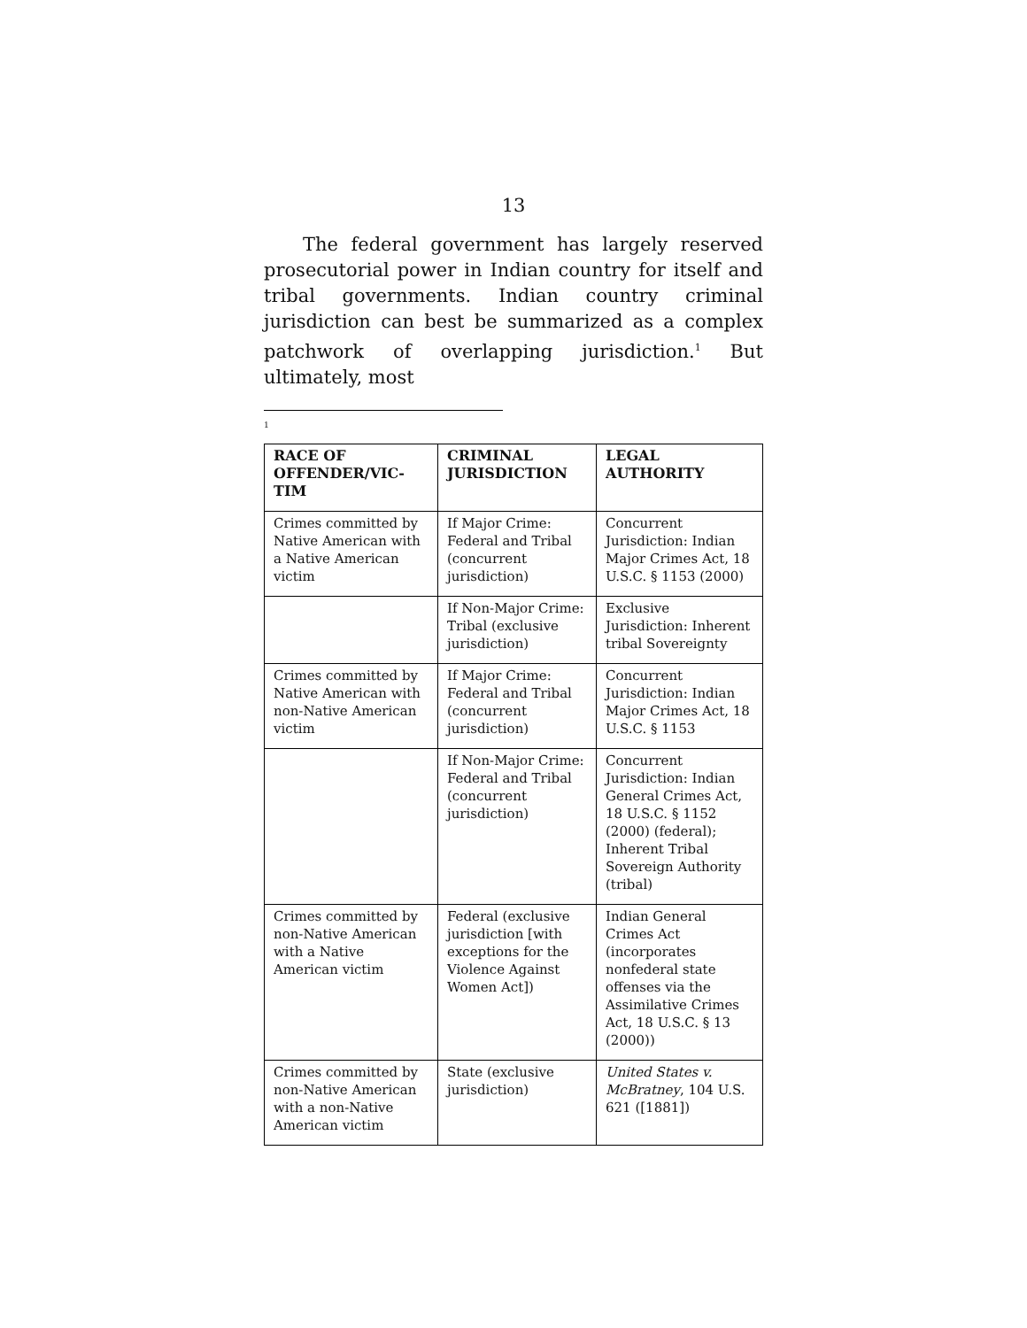13
The federal government has largely reserved prosecutorial power in Indian country for itself and tribal governments. Indian country criminal jurisdiction can best be summarized as a complex patchwork of overlapping jurisdiction.<sup>1</sup> But ultimately, most
<sup>1</sup>
| RACE OF OFFENDER/VIC-TIM | CRIMINAL JURISDICTION | LEGAL AUTHORITY |
| --- | --- | --- |
| Crimes committed by Native American with a Native American victim | If Major Crime: Federal and Tribal (concurrent jurisdiction) | Concurrent Jurisdiction: Indian Major Crimes Act, 18 U.S.C. § 1153 (2000) |
| | If Non-Major Crime: Tribal (exclusive jurisdiction) | Exclusive Jurisdiction: Inherent tribal Sovereignty |
| Crimes committed by Native American with non-Native American victim | If Major Crime: Federal and Tribal (concurrent jurisdiction) | Concurrent Jurisdiction: Indian Major Crimes Act, 18 U.S.C. § 1153 |
| | If Non-Major Crime: Federal and Tribal (concurrent jurisdiction) | Concurrent Jurisdiction: Indian General Crimes Act, 18 U.S.C. § 1152 (2000) (federal); Inherent Tribal Sovereign Authority (tribal) |
| Crimes committed by non-Native American with a Native American victim | Federal (exclusive jurisdiction [with exceptions for the Violence Against Women Act]) | Indian General Crimes Act (incorporates nonfederal state offenses via the Assimilative Crimes Act, 18 U.S.C. § 13 (2000)) |
| Crimes committed by non-Native American with a non-Native American victim | State (exclusive jurisdiction) | United States v. McBratney , 104 U.S. 621 ([1881]) |